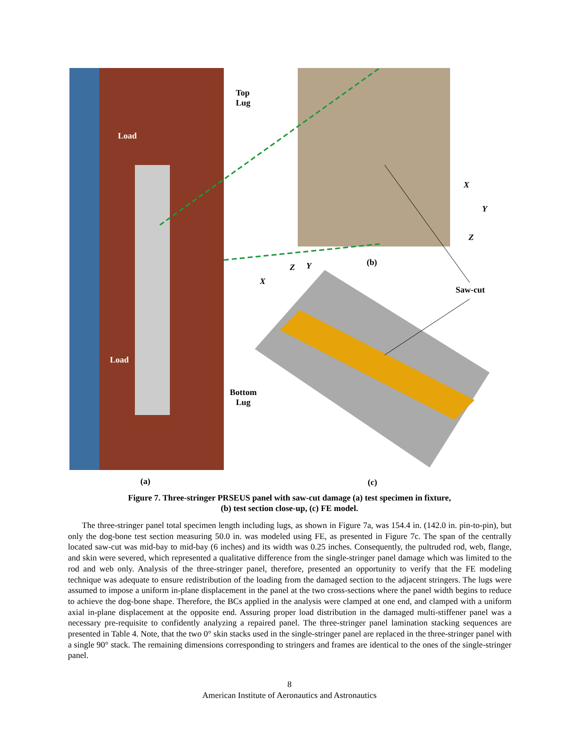Top
Lug
Load
Load
Bottom
Lug
X
Y
Z
(b)
X
Z Y
Saw-cut
(a) (c)
Figure 7. Three-stringer PRSEUS panel with saw-cut damage (a) test specimen in fixture,
(b) test section close-up, (c) FE model.
The three-stringer panel total specimen length including lugs, as shown in Figure 7a, was 154.4 in. (142.0 in. pin-to-pin), but only the dog-bone test section measuring 50.0 in. was modeled using FE, as presented in Figure 7c. The span of the centrally located saw-cut was mid-bay to mid-bay (6 inches) and its width was 0.25 inches. Consequently, the pultruded rod, web, flange, and skin were severed, which represented a qualitative difference from the single-stringer panel damage which was limited to the rod and web only. Analysis of the three-stringer panel, therefore, presented an opportunity to verify that the FE modeling technique was adequate to ensure redistribution of the loading from the damaged section to the adjacent stringers. The lugs were assumed to impose a uniform in-plane displacement in the panel at the two cross-sections where the panel width begins to reduce to achieve the dog-bone shape. Therefore, the BCs applied in the analysis were clamped at one end, and clamped with a uniform axial in-plane displacement at the opposite end. Assuring proper load distribution in the damaged multi-stiffener panel was a necessary pre-requisite to confidently analyzing a repaired panel. The three-stringer panel lamination stacking sequences are presented in Table 4. Note, that the two 0° skin stacks used in the single-stringer panel are replaced in the three-stringer panel with a single 90° stack. The remaining dimensions corresponding to stringers and frames are identical to the ones of the single-stringer panel.
8
American Institute of Aeronautics and Astronautics